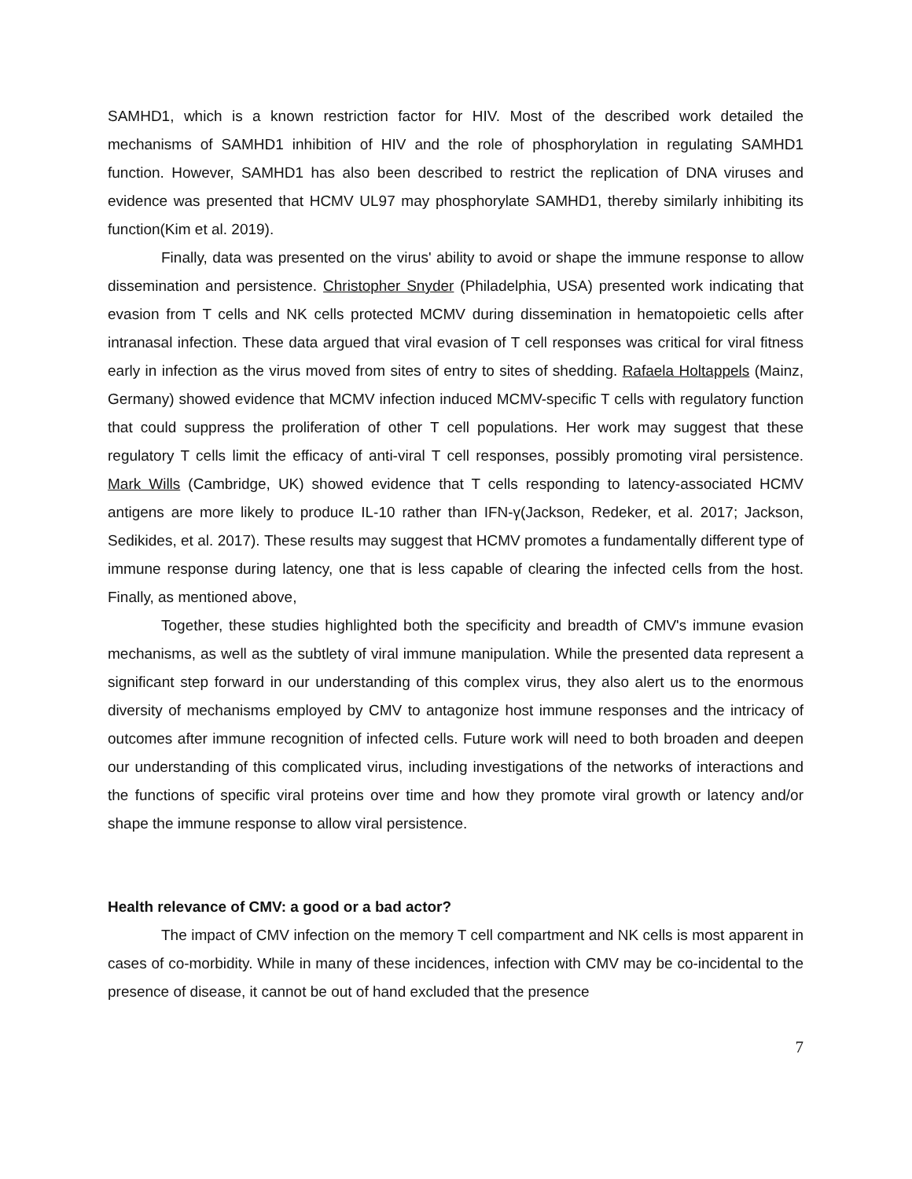SAMHD1, which is a known restriction factor for HIV. Most of the described work detailed the mechanisms of SAMHD1 inhibition of HIV and the role of phosphorylation in regulating SAMHD1 function. However, SAMHD1 has also been described to restrict the replication of DNA viruses and evidence was presented that HCMV UL97 may phosphorylate SAMHD1, thereby similarly inhibiting its function(Kim et al. 2019).
Finally, data was presented on the virus' ability to avoid or shape the immune response to allow dissemination and persistence. Christopher Snyder (Philadelphia, USA) presented work indicating that evasion from T cells and NK cells protected MCMV during dissemination in hematopoietic cells after intranasal infection. These data argued that viral evasion of T cell responses was critical for viral fitness early in infection as the virus moved from sites of entry to sites of shedding. Rafaela Holtappels (Mainz, Germany) showed evidence that MCMV infection induced MCMV-specific T cells with regulatory function that could suppress the proliferation of other T cell populations. Her work may suggest that these regulatory T cells limit the efficacy of anti-viral T cell responses, possibly promoting viral persistence. Mark Wills (Cambridge, UK) showed evidence that T cells responding to latency-associated HCMV antigens are more likely to produce IL-10 rather than IFN-γ(Jackson, Redeker, et al. 2017; Jackson, Sedikides, et al. 2017). These results may suggest that HCMV promotes a fundamentally different type of immune response during latency, one that is less capable of clearing the infected cells from the host. Finally, as mentioned above,
Together, these studies highlighted both the specificity and breadth of CMV's immune evasion mechanisms, as well as the subtlety of viral immune manipulation. While the presented data represent a significant step forward in our understanding of this complex virus, they also alert us to the enormous diversity of mechanisms employed by CMV to antagonize host immune responses and the intricacy of outcomes after immune recognition of infected cells. Future work will need to both broaden and deepen our understanding of this complicated virus, including investigations of the networks of interactions and the functions of specific viral proteins over time and how they promote viral growth or latency and/or shape the immune response to allow viral persistence.
Health relevance of CMV: a good or a bad actor?
The impact of CMV infection on the memory T cell compartment and NK cells is most apparent in cases of co-morbidity. While in many of these incidences, infection with CMV may be co-incidental to the presence of disease, it cannot be out of hand excluded that the presence
7